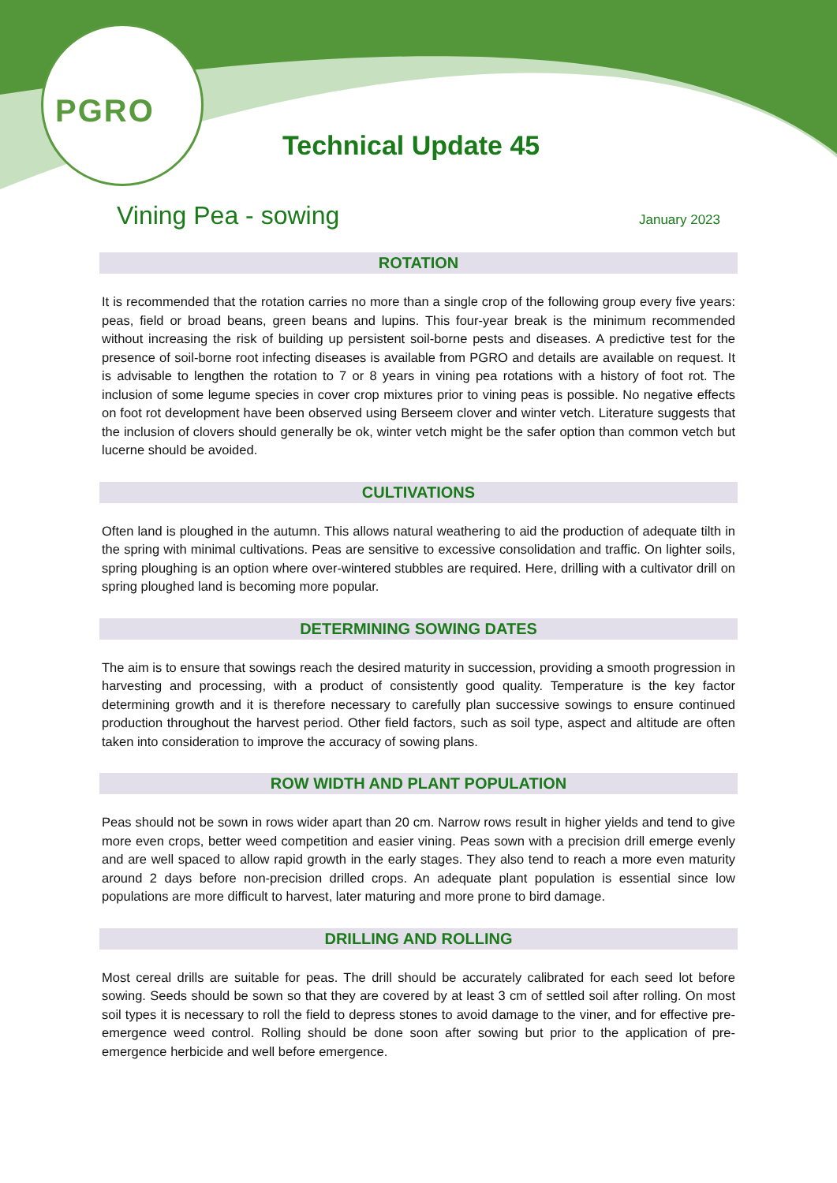PGRO
Technical Update 45
Vining Pea - sowing
January 2023
ROTATION
It is recommended that the rotation carries no more than a single crop of the following group every five years: peas, field or broad beans, green beans and lupins. This four-year break is the minimum recommended without increasing the risk of building up persistent soil-borne pests and diseases. A predictive test for the presence of soil-borne root infecting diseases is available from PGRO and details are available on request. It is advisable to lengthen the rotation to 7 or 8 years in vining pea rotations with a history of foot rot. The inclusion of some legume species in cover crop mixtures prior to vining peas is possible. No negative effects on foot rot development have been observed using Berseem clover and winter vetch. Literature suggests that the inclusion of clovers should generally be ok, winter vetch might be the safer option than common vetch but lucerne should be avoided.
CULTIVATIONS
Often land is ploughed in the autumn. This allows natural weathering to aid the production of adequate tilth in the spring with minimal cultivations. Peas are sensitive to excessive consolidation and traffic. On lighter soils, spring ploughing is an option where over-wintered stubbles are required. Here, drilling with a cultivator drill on spring ploughed land is becoming more popular.
DETERMINING SOWING DATES
The aim is to ensure that sowings reach the desired maturity in succession, providing a smooth progression in harvesting and processing, with a product of consistently good quality. Temperature is the key factor determining growth and it is therefore necessary to carefully plan successive sowings to ensure continued production throughout the harvest period. Other field factors, such as soil type, aspect and altitude are often taken into consideration to improve the accuracy of sowing plans.
ROW WIDTH AND PLANT POPULATION
Peas should not be sown in rows wider apart than 20 cm. Narrow rows result in higher yields and tend to give more even crops, better weed competition and easier vining. Peas sown with a precision drill emerge evenly and are well spaced to allow rapid growth in the early stages. They also tend to reach a more even maturity around 2 days before non-precision drilled crops. An adequate plant population is essential since low populations are more difficult to harvest, later maturing and more prone to bird damage.
DRILLING AND ROLLING
Most cereal drills are suitable for peas. The drill should be accurately calibrated for each seed lot before sowing. Seeds should be sown so that they are covered by at least 3 cm of settled soil after rolling. On most soil types it is necessary to roll the field to depress stones to avoid damage to the viner, and for effective pre-emergence weed control. Rolling should be done soon after sowing but prior to the application of pre-emergence herbicide and well before emergence.